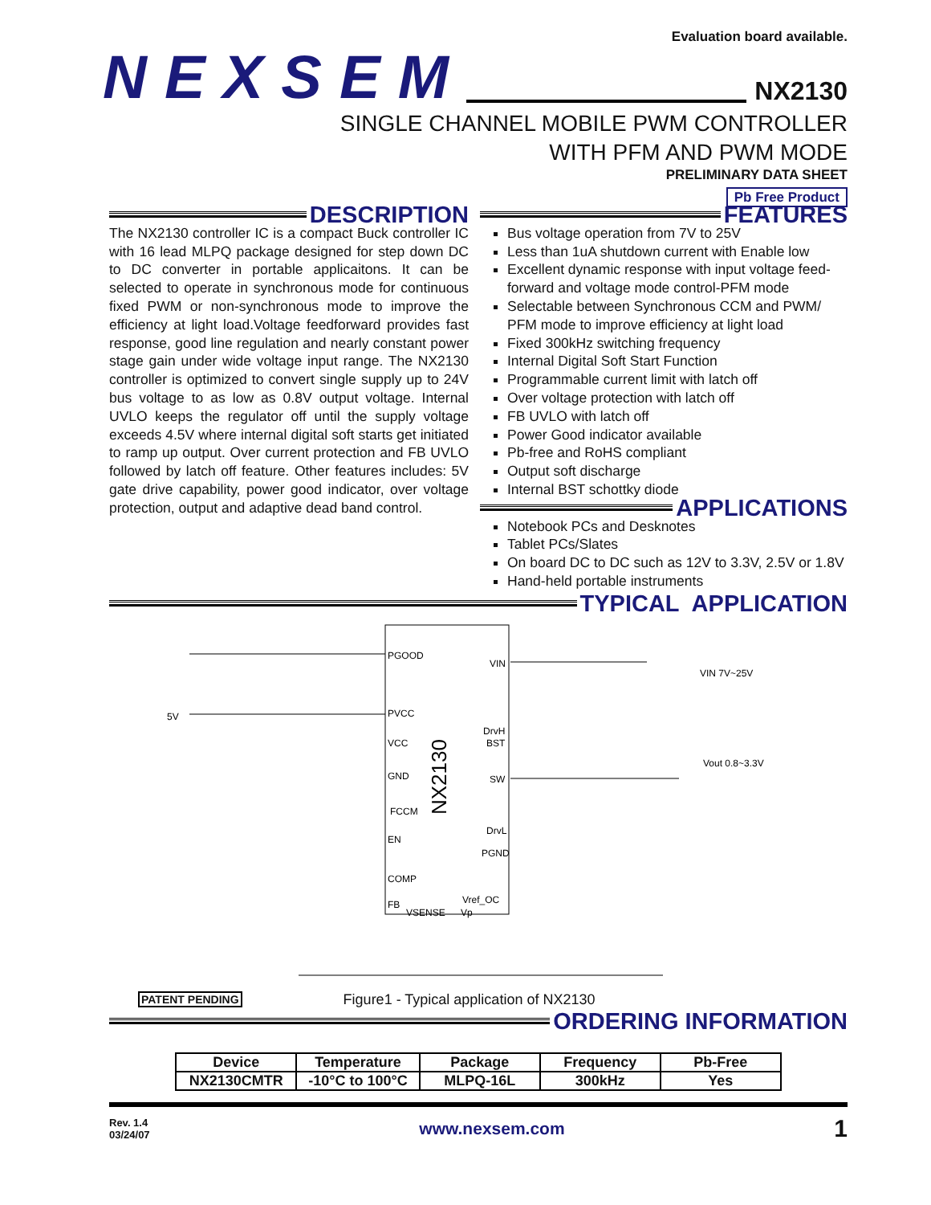Evaluation board available.
NEXSEM NX2130
SINGLE CHANNEL MOBILE PWM CONTROLLER
WITH PFM AND PWM MODE
PRELIMINARY DATA SHEET
Pb Free Product
DESCRIPTION
The NX2130 controller IC is a compact Buck controller IC with 16 lead MLPQ package designed for step down DC to DC converter in portable applicaitons. It can be selected to operate in synchronous mode for continuous fixed PWM or non-synchronous mode to improve the efficiency at light load.Voltage feedforward provides fast response, good line regulation and nearly constant power stage gain under wide voltage input range. The NX2130 controller is optimized to convert single supply up to 24V bus voltage to as low as 0.8V output voltage. Internal UVLO keeps the regulator off until the supply voltage exceeds 4.5V where internal digital soft starts get initiated to ramp up output. Over current protection and FB UVLO followed by latch off feature. Other features includes: 5V gate drive capability, power good indicator, over voltage protection, output and adaptive dead band control.
FEATURES
Bus voltage operation from 7V to 25V
Less than 1uA shutdown current with Enable low
Excellent dynamic response with input voltage feed-forward and voltage mode control-PFM mode
Selectable between Synchronous CCM and PWM/ PFM mode to improve efficiency at light load
Fixed 300kHz switching frequency
Internal Digital Soft Start Function
Programmable current limit with latch off
Over voltage protection with latch off
FB UVLO with latch off
Power Good indicator available
Pb-free and RoHS compliant
Output soft discharge
Internal BST schottky diode
APPLICATIONS
Notebook PCs and Desknotes
Tablet PCs/Slates
On board DC to DC such as 12V to 3.3V, 2.5V or 1.8V
Hand-held portable instruments
TYPICAL APPLICATION
PGOOD
PVCC
VCC
GND
FCCM
EN
COMP
FB
VIN
DrvH
BST
SW
DrvL
PGND
Vref_OC
VSENSE
Vp
NX2130
5V
VIN 7V~25V
Vout 0.8~3.3V
PATENT PENDING Figure1 - Typical application of NX2130
ORDERING INFORMATION
| Device | Temperature | Package | Frequency | Pb-Free |
| --- | --- | --- | --- | --- |
| NX2130CMTR | -10°C to 100°C | MLPQ-16L | 300kHz | Yes |
Rev. 1.4
03/24/07 www.nexsem.com 1